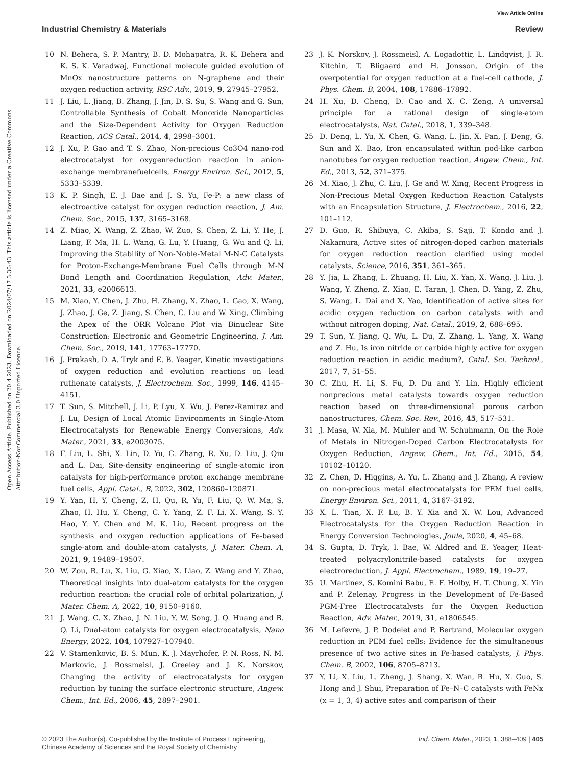View Article Online
Industrial Chemistry & Materials Review
Open Access Article. Published on 20 4 2023. Downloaded on 2024/07/17 3:30:43. This article is licensed under a Creative Commons Attribution-NonCommercial 3.0 Unported Licence.
10 N. Behera, S. P. Mantry, B. D. Mohapatra, R. K. Behera and K. S. K. Varadwaj, Functional molecule guided evolution of MnOx nanostructure patterns on N-graphene and their oxygen reduction activity, RSC Adv., 2019, 9, 27945–27952.
11 J. Liu, L. Jiang, B. Zhang, J. Jin, D. S. Su, S. Wang and G. Sun, Controllable Synthesis of Cobalt Monoxide Nanoparticles and the Size-Dependent Activity for Oxygen Reduction Reaction, ACS Catal., 2014, 4, 2998–3001.
12 J. Xu, P. Gao and T. S. Zhao, Non-precious Co3O4 nano-rod electrocatalyst for oxygenreduction reaction in anion-exchange membranefuelcells, Energy Environ. Sci., 2012, 5, 5333–5339.
13 K. P. Singh, E. J. Bae and J. S. Yu, Fe-P: a new class of electroactive catalyst for oxygen reduction reaction, J. Am. Chem. Soc., 2015, 137, 3165–3168.
14 Z. Miao, X. Wang, Z. Zhao, W. Zuo, S. Chen, Z. Li, Y. He, J. Liang, F. Ma, H. L. Wang, G. Lu, Y. Huang, G. Wu and Q. Li, Improving the Stability of Non-Noble-Metal M-N-C Catalysts for Proton-Exchange-Membrane Fuel Cells through M-N Bond Length and Coordination Regulation, Adv. Mater., 2021, 33, e2006613.
15 M. Xiao, Y. Chen, J. Zhu, H. Zhang, X. Zhao, L. Gao, X. Wang, J. Zhao, J. Ge, Z. Jiang, S. Chen, C. Liu and W. Xing, Climbing the Apex of the ORR Volcano Plot via Binuclear Site Construction: Electronic and Geometric Engineering, J. Am. Chem. Soc., 2019, 141, 17763–17770.
16 J. Prakash, D. A. Tryk and E. B. Yeager, Kinetic investigations of oxygen reduction and evolution reactions on lead ruthenate catalysts, J. Electrochem. Soc., 1999, 146, 4145–4151.
17 T. Sun, S. Mitchell, J. Li, P. Lyu, X. Wu, J. Perez-Ramirez and J. Lu, Design of Local Atomic Environments in Single-Atom Electrocatalysts for Renewable Energy Conversions, Adv. Mater., 2021, 33, e2003075.
18 F. Liu, L. Shi, X. Lin, D. Yu, C. Zhang, R. Xu, D. Liu, J. Qiu and L. Dai, Site-density engineering of single-atomic iron catalysts for high-performance proton exchange membrane fuel cells, Appl. Catal., B, 2022, 302, 120860–120871.
19 Y. Yan, H. Y. Cheng, Z. H. Qu, R. Yu, F. Liu, Q. W. Ma, S. Zhao, H. Hu, Y. Cheng, C. Y. Yang, Z. F. Li, X. Wang, S. Y. Hao, Y. Y. Chen and M. K. Liu, Recent progress on the synthesis and oxygen reduction applications of Fe-based single-atom and double-atom catalysts, J. Mater. Chem. A, 2021, 9, 19489–19507.
20 W. Zou, R. Lu, X. Liu, G. Xiao, X. Liao, Z. Wang and Y. Zhao, Theoretical insights into dual-atom catalysts for the oxygen reduction reaction: the crucial role of orbital polarization, J. Mater. Chem. A, 2022, 10, 9150–9160.
21 J. Wang, C. X. Zhao, J. N. Liu, Y. W. Song, J. Q. Huang and B. Q. Li, Dual-atom catalysts for oxygen electrocatalysis, Nano Energy, 2022, 104, 107927–107940.
22 V. Stamenkovic, B. S. Mun, K. J. Mayrhofer, P. N. Ross, N. M. Markovic, J. Rossmeisl, J. Greeley and J. K. Norskov, Changing the activity of electrocatalysts for oxygen reduction by tuning the surface electronic structure, Angew. Chem., Int. Ed., 2006, 45, 2897–2901.
23 J. K. Norskov, J. Rossmeisl, A. Logadottir, L. Lindqvist, J. R. Kitchin, T. Bligaard and H. Jonsson, Origin of the overpotential for oxygen reduction at a fuel-cell cathode, J. Phys. Chem. B, 2004, 108, 17886–17892.
24 H. Xu, D. Cheng, D. Cao and X. C. Zeng, A universal principle for a rational design of single-atom electrocatalysts, Nat. Catal., 2018, 1, 339–348.
25 D. Deng, L. Yu, X. Chen, G. Wang, L. Jin, X. Pan, J. Deng, G. Sun and X. Bao, Iron encapsulated within pod-like carbon nanotubes for oxygen reduction reaction, Angew. Chem., Int. Ed., 2013, 52, 371–375.
26 M. Xiao, J. Zhu, C. Liu, J. Ge and W. Xing, Recent Progress in Non-Precious Metal Oxygen Reduction Reaction Catalysts with an Encapsulation Structure, J. Electrochem., 2016, 22, 101–112.
27 D. Guo, R. Shibuya, C. Akiba, S. Saji, T. Kondo and J. Nakamura, Active sites of nitrogen-doped carbon materials for oxygen reduction reaction clarified using model catalysts, Science, 2016, 351, 361–365.
28 Y. Jia, L. Zhang, L. Zhuang, H. Liu, X. Yan, X. Wang, J. Liu, J. Wang, Y. Zheng, Z. Xiao, E. Taran, J. Chen, D. Yang, Z. Zhu, S. Wang, L. Dai and X. Yao, Identification of active sites for acidic oxygen reduction on carbon catalysts with and without nitrogen doping, Nat. Catal., 2019, 2, 688–695.
29 T. Sun, Y. Jiang, Q. Wu, L. Du, Z. Zhang, L. Yang, X. Wang and Z. Hu, Is iron nitride or carbide highly active for oxygen reduction reaction in acidic medium?, Catal. Sci. Technol., 2017, 7, 51–55.
30 C. Zhu, H. Li, S. Fu, D. Du and Y. Lin, Highly efficient nonprecious metal catalysts towards oxygen reduction reaction based on three-dimensional porous carbon nanostructures, Chem. Soc. Rev., 2016, 45, 517–531.
31 J. Masa, W. Xia, M. Muhler and W. Schuhmann, On the Role of Metals in Nitrogen-Doped Carbon Electrocatalysts for Oxygen Reduction, Angew. Chem., Int. Ed., 2015, 54, 10102–10120.
32 Z. Chen, D. Higgins, A. Yu, L. Zhang and J. Zhang, A review on non-precious metal electrocatalysts for PEM fuel cells, Energy Environ. Sci., 2011, 4, 3167–3192.
33 X. L. Tian, X. F. Lu, B. Y. Xia and X. W. Lou, Advanced Electrocatalysts for the Oxygen Reduction Reaction in Energy Conversion Technologies, Joule, 2020, 4, 45–68.
34 S. Gupta, D. Tryk, I. Bae, W. Aldred and E. Yeager, Heat-treated polyacrylonitrile-based catalysts for oxygen electroreduction, J. Appl. Electrochem., 1989, 19, 19–27.
35 U. Martinez, S. Komini Babu, E. F. Holby, H. T. Chung, X. Yin and P. Zelenay, Progress in the Development of Fe-Based PGM-Free Electrocatalysts for the Oxygen Reduction Reaction, Adv. Mater., 2019, 31, e1806545.
36 M. Lefevre, J. P. Dodelet and P. Bertrand, Molecular oxygen reduction in PEM fuel cells: Evidence for the simultaneous presence of two active sites in Fe-based catalysts, J. Phys. Chem. B, 2002, 106, 8705–8713.
37 Y. Li, X. Liu, L. Zheng, J. Shang, X. Wan, R. Hu, X. Guo, S. Hong and J. Shui, Preparation of Fe–N–C catalysts with FeNx (x = 1, 3, 4) active sites and comparison of their
© 2023 The Author(s). Co-published by the Institute of Process Engineering,
Chinese Academy of Sciences and the Royal Society of Chemistry Ind. Chem. Mater., 2023, 1, 388–409 | 405